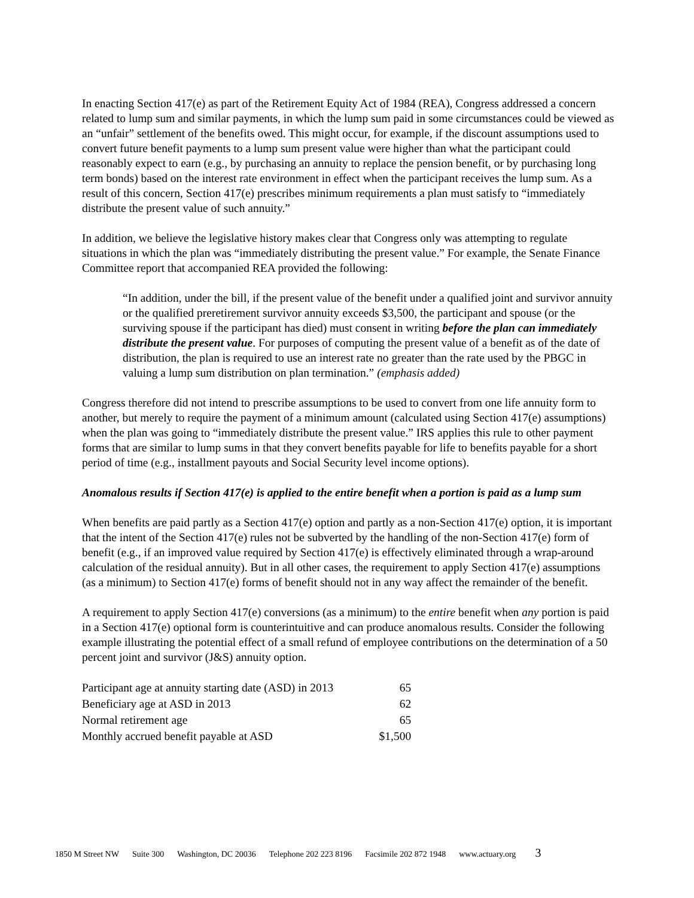In enacting Section 417(e) as part of the Retirement Equity Act of 1984 (REA), Congress addressed a concern related to lump sum and similar payments, in which the lump sum paid in some circumstances could be viewed as an “unfair” settlement of the benefits owed. This might occur, for example, if the discount assumptions used to convert future benefit payments to a lump sum present value were higher than what the participant could reasonably expect to earn (e.g., by purchasing an annuity to replace the pension benefit, or by purchasing long term bonds) based on the interest rate environment in effect when the participant receives the lump sum. As a result of this concern, Section 417(e) prescribes minimum requirements a plan must satisfy to “immediately distribute the present value of such annuity.”
In addition, we believe the legislative history makes clear that Congress only was attempting to regulate situations in which the plan was “immediately distributing the present value.” For example, the Senate Finance Committee report that accompanied REA provided the following:
“In addition, under the bill, if the present value of the benefit under a qualified joint and survivor annuity or the qualified preretirement survivor annuity exceeds $3,500, the participant and spouse (or the surviving spouse if the participant has died) must consent in writing before the plan can immediately distribute the present value. For purposes of computing the present value of a benefit as of the date of distribution, the plan is required to use an interest rate no greater than the rate used by the PBGC in valuing a lump sum distribution on plan termination.” (emphasis added)
Congress therefore did not intend to prescribe assumptions to be used to convert from one life annuity form to another, but merely to require the payment of a minimum amount (calculated using Section 417(e) assumptions) when the plan was going to “immediately distribute the present value.” IRS applies this rule to other payment forms that are similar to lump sums in that they convert benefits payable for life to benefits payable for a short period of time (e.g., installment payouts and Social Security level income options).
Anomalous results if Section 417(e) is applied to the entire benefit when a portion is paid as a lump sum
When benefits are paid partly as a Section 417(e) option and partly as a non-Section 417(e) option, it is important that the intent of the Section 417(e) rules not be subverted by the handling of the non-Section 417(e) form of benefit (e.g., if an improved value required by Section 417(e) is effectively eliminated through a wrap-around calculation of the residual annuity). But in all other cases, the requirement to apply Section 417(e) assumptions (as a minimum) to Section 417(e) forms of benefit should not in any way affect the remainder of the benefit.
A requirement to apply Section 417(e) conversions (as a minimum) to the entire benefit when any portion is paid in a Section 417(e) optional form is counterintuitive and can produce anomalous results. Consider the following example illustrating the potential effect of a small refund of employee contributions on the determination of a 50 percent joint and survivor (J&S) annuity option.
| Participant age at annuity starting date (ASD) in 2013 | 65 |
| Beneficiary age at ASD in 2013 | 62 |
| Normal retirement age | 65 |
| Monthly accrued benefit payable at ASD | $1,500 |
1850 M Street NW Suite 300 Washington, DC 20036 Telephone 202 223 8196 Facsimile 202 872 1948 www.actuary.org 3